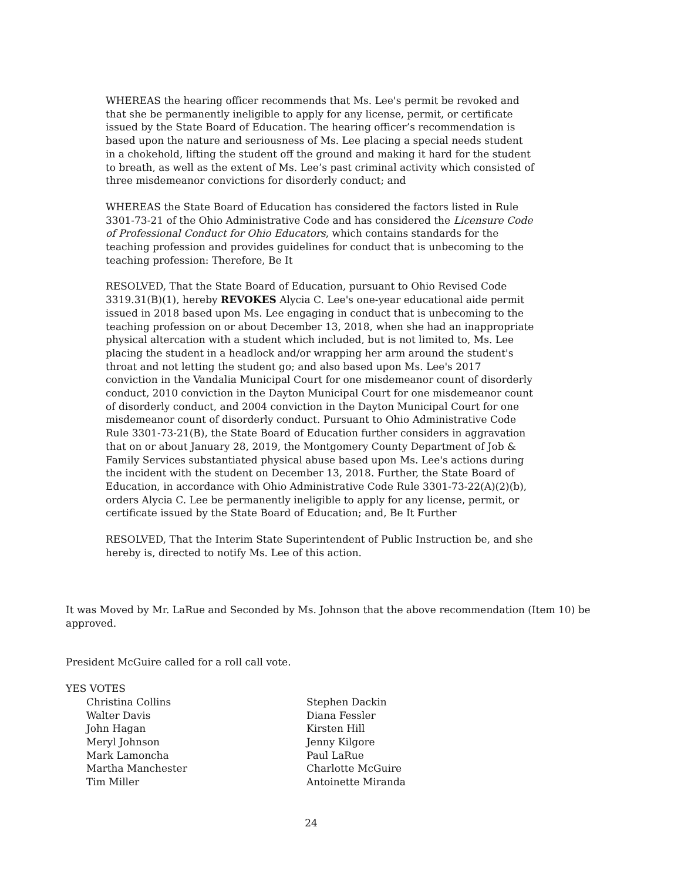WHEREAS the hearing officer recommends that Ms. Lee's permit be revoked and that she be permanently ineligible to apply for any license, permit, or certificate issued by the State Board of Education. The hearing officer’s recommendation is based upon the nature and seriousness of Ms. Lee placing a special needs student in a chokehold, lifting the student off the ground and making it hard for the student to breath, as well as the extent of Ms. Lee’s past criminal activity which consisted of three misdemeanor convictions for disorderly conduct; and
WHEREAS the State Board of Education has considered the factors listed in Rule 3301-73-21 of the Ohio Administrative Code and has considered the Licensure Code of Professional Conduct for Ohio Educators, which contains standards for the teaching profession and provides guidelines for conduct that is unbecoming to the teaching profession: Therefore, Be It
RESOLVED, That the State Board of Education, pursuant to Ohio Revised Code 3319.31(B)(1), hereby REVOKES Alycia C. Lee's one-year educational aide permit issued in 2018 based upon Ms. Lee engaging in conduct that is unbecoming to the teaching profession on or about December 13, 2018, when she had an inappropriate physical altercation with a student which included, but is not limited to, Ms. Lee placing the student in a headlock and/or wrapping her arm around the student's throat and not letting the student go; and also based upon Ms. Lee's 2017 conviction in the Vandalia Municipal Court for one misdemeanor count of disorderly conduct, 2010 conviction in the Dayton Municipal Court for one misdemeanor count of disorderly conduct, and 2004 conviction in the Dayton Municipal Court for one misdemeanor count of disorderly conduct. Pursuant to Ohio Administrative Code Rule 3301-73-21(B), the State Board of Education further considers in aggravation that on or about January 28, 2019, the Montgomery County Department of Job & Family Services substantiated physical abuse based upon Ms. Lee's actions during the incident with the student on December 13, 2018. Further, the State Board of Education, in accordance with Ohio Administrative Code Rule 3301-73-22(A)(2)(b), orders Alycia C. Lee be permanently ineligible to apply for any license, permit, or certificate issued by the State Board of Education; and, Be It Further
RESOLVED, That the Interim State Superintendent of Public Instruction be, and she hereby is, directed to notify Ms. Lee of this action.
It was Moved by Mr. LaRue and Seconded by Ms. Johnson that the above recommendation (Item 10) be approved.
President McGuire called for a roll call vote.
YES VOTES
Christina Collins
Walter Davis
John Hagan
Meryl Johnson
Mark Lamoncha
Martha Manchester
Tim Miller
Stephen Dackin
Diana Fessler
Kirsten Hill
Jenny Kilgore
Paul LaRue
Charlotte McGuire
Antoinette Miranda
24